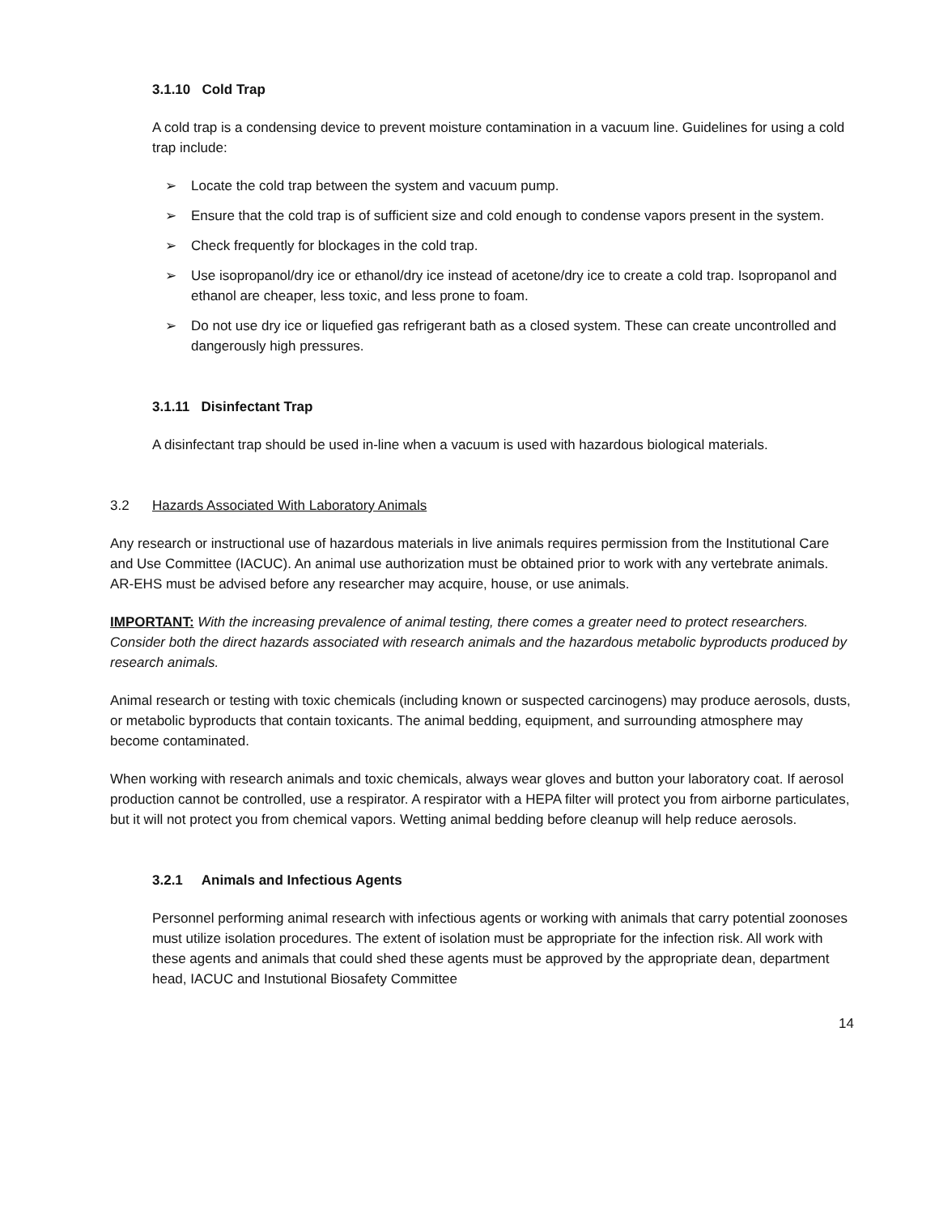3.1.10 Cold Trap
A cold trap is a condensing device to prevent moisture contamination in a vacuum line. Guidelines for using a cold trap include:
➢ Locate the cold trap between the system and vacuum pump.
➢ Ensure that the cold trap is of sufficient size and cold enough to condense vapors present in the system.
➢ Check frequently for blockages in the cold trap.
➢ Use isopropanol/dry ice or ethanol/dry ice instead of acetone/dry ice to create a cold trap. Isopropanol and ethanol are cheaper, less toxic, and less prone to foam.
➢ Do not use dry ice or liquefied gas refrigerant bath as a closed system. These can create uncontrolled and dangerously high pressures.
3.1.11 Disinfectant Trap
A disinfectant trap should be used in-line when a vacuum is used with hazardous biological materials.
3.2 Hazards Associated With Laboratory Animals
Any research or instructional use of hazardous materials in live animals requires permission from the Institutional Care and Use Committee (IACUC). An animal use authorization must be obtained prior to work with any vertebrate animals. AR-EHS must be advised before any researcher may acquire, house, or use animals.
IMPORTANT: With the increasing prevalence of animal testing, there comes a greater need to protect researchers. Consider both the direct hazards associated with research animals and the hazardous metabolic byproducts produced by research animals.
Animal research or testing with toxic chemicals (including known or suspected carcinogens) may produce aerosols, dusts, or metabolic byproducts that contain toxicants. The animal bedding, equipment, and surrounding atmosphere may become contaminated.
When working with research animals and toxic chemicals, always wear gloves and button your laboratory coat. If aerosol production cannot be controlled, use a respirator. A respirator with a HEPA filter will protect you from airborne particulates, but it will not protect you from chemical vapors. Wetting animal bedding before cleanup will help reduce aerosols.
3.2.1 Animals and Infectious Agents
Personnel performing animal research with infectious agents or working with animals that carry potential zoonoses must utilize isolation procedures. The extent of isolation must be appropriate for the infection risk. All work with these agents and animals that could shed these agents must be approved by the appropriate dean, department head, IACUC and Instutional Biosafety Committee
14